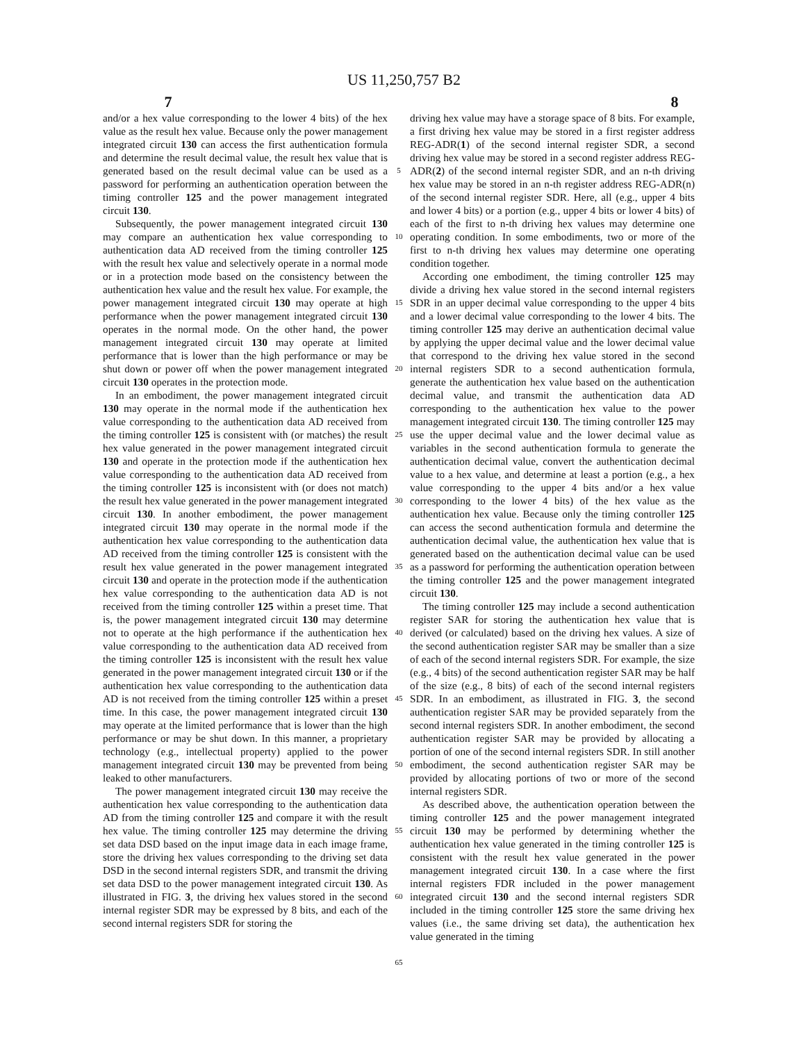US 11,250,757 B2
7 8
and/or a hex value corresponding to the lower 4 bits) of the hex value as the result hex value. Because only the power management integrated circuit 130 can access the first authentication formula and determine the result decimal value, the result hex value that is generated based on the result decimal value can be used as a password for performing an authentication operation between the timing controller 125 and the power management integrated circuit 130.
Subsequently, the power management integrated circuit 130 may compare an authentication hex value corresponding to authentication data AD received from the timing controller 125 with the result hex value and selectively operate in a normal mode or in a protection mode based on the consistency between the authentication hex value and the result hex value. For example, the power management integrated circuit 130 may operate at high performance when the power management integrated circuit 130 operates in the normal mode. On the other hand, the power management integrated circuit 130 may operate at limited performance that is lower than the high performance or may be shut down or power off when the power management integrated circuit 130 operates in the protection mode.
In an embodiment, the power management integrated circuit 130 may operate in the normal mode if the authentication hex value corresponding to the authentication data AD received from the timing controller 125 is consistent with (or matches) the result hex value generated in the power management integrated circuit 130 and operate in the protection mode if the authentication hex value corresponding to the authentication data AD received from the timing controller 125 is inconsistent with (or does not match) the result hex value generated in the power management integrated circuit 130. In another embodiment, the power management integrated circuit 130 may operate in the normal mode if the authentication hex value corresponding to the authentication data AD received from the timing controller 125 is consistent with the result hex value generated in the power management integrated circuit 130 and operate in the protection mode if the authentication hex value corresponding to the authentication data AD is not received from the timing controller 125 within a preset time. That is, the power management integrated circuit 130 may determine not to operate at the high performance if the authentication hex value corresponding to the authentication data AD received from the timing controller 125 is inconsistent with the result hex value generated in the power management integrated circuit 130 or if the authentication hex value corresponding to the authentication data AD is not received from the timing controller 125 within a preset time. In this case, the power management integrated circuit 130 may operate at the limited performance that is lower than the high performance or may be shut down. In this manner, a proprietary technology (e.g., intellectual property) applied to the power management integrated circuit 130 may be prevented from being leaked to other manufacturers.
The power management integrated circuit 130 may receive the authentication hex value corresponding to the authentication data AD from the timing controller 125 and compare it with the result hex value. The timing controller 125 may determine the driving set data DSD based on the input image data in each image frame, store the driving hex values corresponding to the driving set data DSD in the second internal registers SDR, and transmit the driving set data DSD to the power management integrated circuit 130. As illustrated in FIG. 3, the driving hex values stored in the second internal register SDR may be expressed by 8 bits, and each of the second internal registers SDR for storing the
5
10
15
20
25
30
35
40
45
50
55
60
65
driving hex value may have a storage space of 8 bits. For example, a first driving hex value may be stored in a first register address REG-ADR(1) of the second internal register SDR, a second driving hex value may be stored in a second register address REG-ADR(2) of the second internal register SDR, and an n-th driving hex value may be stored in an n-th register address REG-ADR(n) of the second internal register SDR. Here, all (e.g., upper 4 bits and lower 4 bits) or a portion (e.g., upper 4 bits or lower 4 bits) of each of the first to n-th driving hex values may determine one operating condition. In some embodiments, two or more of the first to n-th driving hex values may determine one operating condition together.
According one embodiment, the timing controller 125 may divide a driving hex value stored in the second internal registers SDR in an upper decimal value corresponding to the upper 4 bits and a lower decimal value corresponding to the lower 4 bits. The timing controller 125 may derive an authentication decimal value by applying the upper decimal value and the lower decimal value that correspond to the driving hex value stored in the second internal registers SDR to a second authentication formula, generate the authentication hex value based on the authentication decimal value, and transmit the authentication data AD corresponding to the authentication hex value to the power management integrated circuit 130. The timing controller 125 may use the upper decimal value and the lower decimal value as variables in the second authentication formula to generate the authentication decimal value, convert the authentication decimal value to a hex value, and determine at least a portion (e.g., a hex value corresponding to the upper 4 bits and/or a hex value corresponding to the lower 4 bits) of the hex value as the authentication hex value. Because only the timing controller 125 can access the second authentication formula and determine the authentication decimal value, the authentication hex value that is generated based on the authentication decimal value can be used as a password for performing the authentication operation between the timing controller 125 and the power management integrated circuit 130.
The timing controller 125 may include a second authentication register SAR for storing the authentication hex value that is derived (or calculated) based on the driving hex values. A size of the second authentication register SAR may be smaller than a size of each of the second internal registers SDR. For example, the size (e.g., 4 bits) of the second authentication register SAR may be half of the size (e.g., 8 bits) of each of the second internal registers SDR. In an embodiment, as illustrated in FIG. 3, the second authentication register SAR may be provided separately from the second internal registers SDR. In another embodiment, the second authentication register SAR may be provided by allocating a portion of one of the second internal registers SDR. In still another embodiment, the second authentication register SAR may be provided by allocating portions of two or more of the second internal registers SDR.
As described above, the authentication operation between the timing controller 125 and the power management integrated circuit 130 may be performed by determining whether the authentication hex value generated in the timing controller 125 is consistent with the result hex value generated in the power management integrated circuit 130. In a case where the first internal registers FDR included in the power management integrated circuit 130 and the second internal registers SDR included in the timing controller 125 store the same driving hex values (i.e., the same driving set data), the authentication hex value generated in the timing